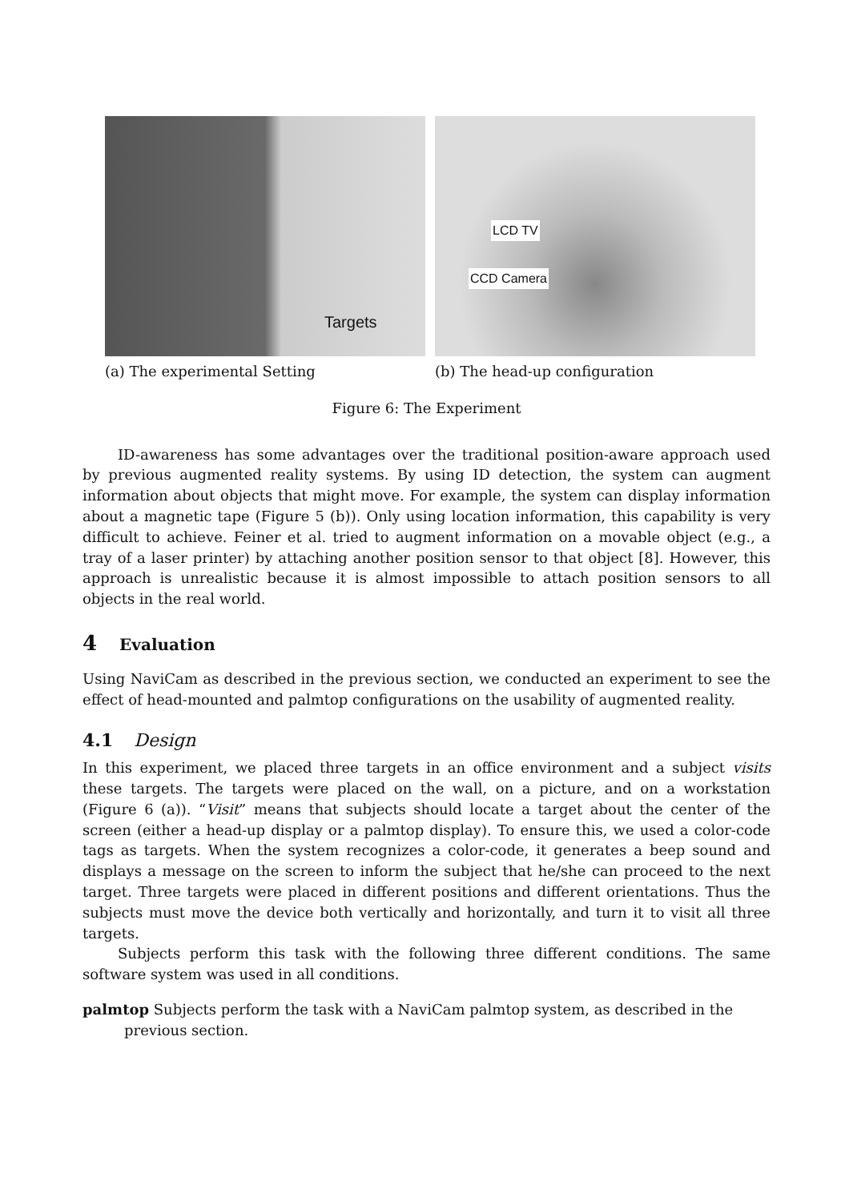Targets
(a) The experimental Setting
LCD TV
CCD Camera
(b) The head-up configuration
Figure 6: The Experiment
ID-awareness has some advantages over the traditional position-aware approach used by previous augmented reality systems. By using ID detection, the system can augment information about objects that might move. For example, the system can display information about a magnetic tape (Figure 5 (b)). Only using location information, this capability is very difficult to achieve. Feiner et al. tried to augment information on a movable object (e.g., a tray of a laser printer) by attaching another position sensor to that object [8]. However, this approach is unrealistic because it is almost impossible to attach position sensors to all objects in the real world.
4 Evaluation
Using NaviCam as described in the previous section, we conducted an experiment to see the effect of head-mounted and palmtop configurations on the usability of augmented reality.
4.1 Design
In this experiment, we placed three targets in an office environment and a subject visits these targets. The targets were placed on the wall, on a picture, and on a workstation (Figure 6 (a)). “Visit” means that subjects should locate a target about the center of the screen (either a head-up display or a palmtop display). To ensure this, we used a color-code tags as targets. When the system recognizes a color-code, it generates a beep sound and displays a message on the screen to inform the subject that he/she can proceed to the next target. Three targets were placed in different positions and different orientations. Thus the subjects must move the device both vertically and horizontally, and turn it to visit all three targets.
Subjects perform this task with the following three different conditions. The same software system was used in all conditions.
palmtop
Subjects perform the task with a NaviCam palmtop system, as described in the
previous section.